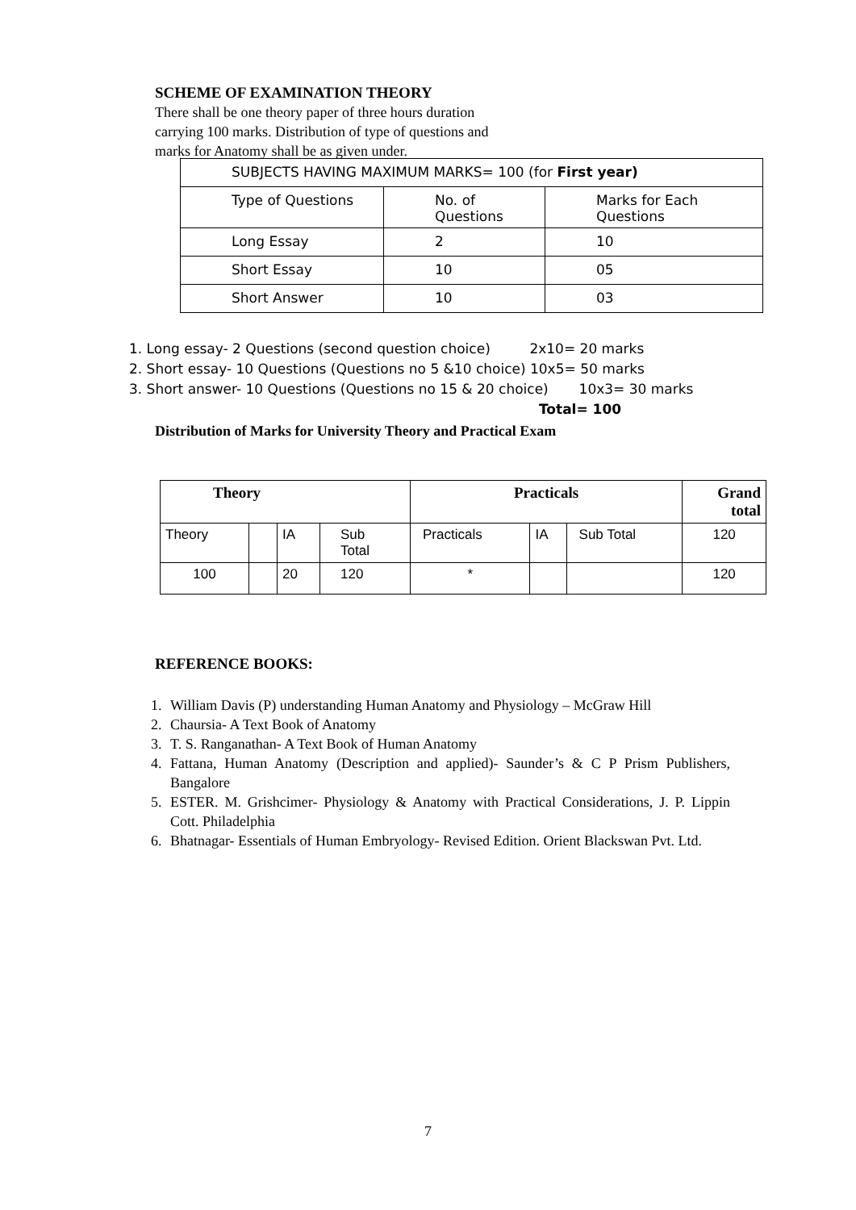SCHEME OF EXAMINATION THEORY
There shall be one theory paper of three hours duration carrying 100 marks. Distribution of type of questions and marks for Anatomy shall be as given under.
| SUBJECTS HAVING MAXIMUM MARKS= 100 (for First year) | | |
| Type of Questions | No. of Questions | Marks for Each Questions |
| Long Essay | 2 | 10 |
| Short Essay | 10 | 05 |
| Short Answer | 10 | 03 |
1. Long essay- 2 Questions (second question choice) 2x10= 20 marks
2. Short essay- 10 Questions (Questions no 5 &10 choice) 10x5= 50 marks
3. Short answer- 10 Questions (Questions no 15 & 20 choice) 10x3= 30 marks
Total= 100
Distribution of Marks for University Theory and Practical Exam
| Theory | | | | Practicals | | | Grand total |
| --- | --- | --- | --- | --- | --- | --- | --- |
| Theory | | IA | Sub Total | Practicals | IA | Sub Total | 120 |
| 100 | | 20 | 120 | * | | | 120 |
REFERENCE BOOKS:
1. William Davis (P) understanding Human Anatomy and Physiology – McGraw Hill
2. Chaursia- A Text Book of Anatomy
3. T. S. Ranganathan- A Text Book of Human Anatomy
4. Fattana, Human Anatomy (Description and applied)- Saunder’s & C P Prism Publishers, Bangalore
5. ESTER. M. Grishcimer- Physiology & Anatomy with Practical Considerations, J. P. Lippin Cott. Philadelphia
6. Bhatnagar- Essentials of Human Embryology- Revised Edition. Orient Blackswan Pvt. Ltd.
7